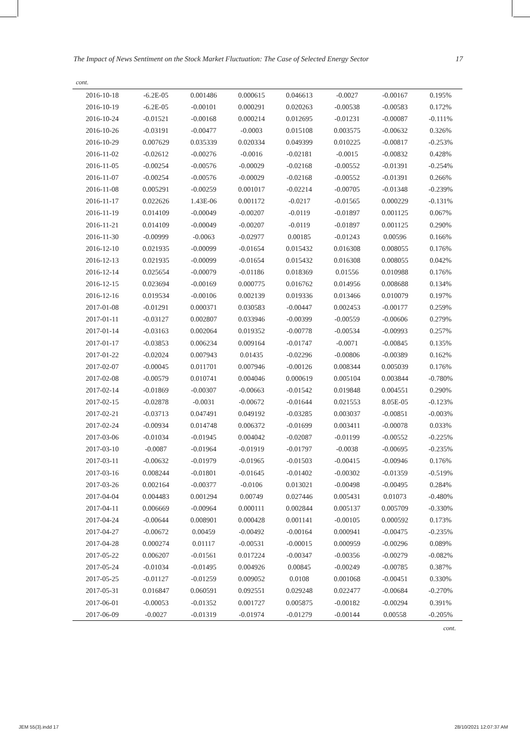The Impact of News Sentiment on the Stock Market Fluctuation: The Case of Selected Energy Sector 17
cont.
| 2016-10-18 | -6.2E-05 | 0.001486 | 0.000615 | 0.046613 | -0.0027 | -0.00167 | 0.195% |
| 2016-10-19 | -6.2E-05 | -0.00101 | 0.000291 | 0.020263 | -0.00538 | -0.00583 | 0.172% |
| 2016-10-24 | -0.01521 | -0.00168 | 0.000214 | 0.012695 | -0.01231 | -0.00087 | -0.111% |
| 2016-10-26 | -0.03191 | -0.00477 | -0.0003 | 0.015108 | 0.003575 | -0.00632 | 0.326% |
| 2016-10-29 | 0.007629 | 0.035339 | 0.020334 | 0.049399 | 0.010225 | -0.00817 | -0.253% |
| 2016-11-02 | -0.02612 | -0.00276 | -0.0016 | -0.02181 | -0.0015 | -0.00832 | 0.428% |
| 2016-11-05 | -0.00254 | -0.00576 | -0.00029 | -0.02168 | -0.00552 | -0.01391 | -0.254% |
| 2016-11-07 | -0.00254 | -0.00576 | -0.00029 | -0.02168 | -0.00552 | -0.01391 | 0.266% |
| 2016-11-08 | 0.005291 | -0.00259 | 0.001017 | -0.02214 | -0.00705 | -0.01348 | -0.239% |
| 2016-11-17 | 0.022626 | 1.43E-06 | 0.001172 | -0.0217 | -0.01565 | 0.000229 | -0.131% |
| 2016-11-19 | 0.014109 | -0.00049 | -0.00207 | -0.0119 | -0.01897 | 0.001125 | 0.067% |
| 2016-11-21 | 0.014109 | -0.00049 | -0.00207 | -0.0119 | -0.01897 | 0.001125 | 0.290% |
| 2016-11-30 | -0.00999 | -0.0063 | -0.02977 | 0.00185 | -0.01243 | 0.00596 | 0.166% |
| 2016-12-10 | 0.021935 | -0.00099 | -0.01654 | 0.015432 | 0.016308 | 0.008055 | 0.176% |
| 2016-12-13 | 0.021935 | -0.00099 | -0.01654 | 0.015432 | 0.016308 | 0.008055 | 0.042% |
| 2016-12-14 | 0.025654 | -0.00079 | -0.01186 | 0.018369 | 0.01556 | 0.010988 | 0.176% |
| 2016-12-15 | 0.023694 | -0.00169 | 0.000775 | 0.016762 | 0.014956 | 0.008688 | 0.134% |
| 2016-12-16 | 0.019534 | -0.00106 | 0.002139 | 0.019336 | 0.013466 | 0.010079 | 0.197% |
| 2017-01-08 | -0.01291 | 0.000371 | 0.030583 | -0.00447 | 0.002453 | -0.00177 | 0.259% |
| 2017-01-11 | -0.03127 | 0.002807 | 0.033946 | -0.00399 | -0.00559 | -0.00606 | 0.279% |
| 2017-01-14 | -0.03163 | 0.002064 | 0.019352 | -0.00778 | -0.00534 | -0.00993 | 0.257% |
| 2017-01-17 | -0.03853 | 0.006234 | 0.009164 | -0.01747 | -0.0071 | -0.00845 | 0.135% |
| 2017-01-22 | -0.02024 | 0.007943 | 0.01435 | -0.02296 | -0.00806 | -0.00389 | 0.162% |
| 2017-02-07 | -0.00045 | 0.011701 | 0.007946 | -0.00126 | 0.008344 | 0.005039 | 0.176% |
| 2017-02-08 | -0.00579 | 0.010741 | 0.004046 | 0.000619 | 0.005104 | 0.003844 | -0.780% |
| 2017-02-14 | -0.01869 | -0.00307 | -0.00663 | -0.01542 | 0.019848 | 0.004551 | 0.290% |
| 2017-02-15 | -0.02878 | -0.0031 | -0.00672 | -0.01644 | 0.021553 | 8.05E-05 | -0.123% |
| 2017-02-21 | -0.03713 | 0.047491 | 0.049192 | -0.03285 | 0.003037 | -0.00851 | -0.003% |
| 2017-02-24 | -0.00934 | 0.014748 | 0.006372 | -0.01699 | 0.003411 | -0.00078 | 0.033% |
| 2017-03-06 | -0.01034 | -0.01945 | 0.004042 | -0.02087 | -0.01199 | -0.00552 | -0.225% |
| 2017-03-10 | -0.0087 | -0.01964 | -0.01919 | -0.01797 | -0.0038 | -0.00695 | -0.235% |
| 2017-03-11 | -0.00632 | -0.01979 | -0.01965 | -0.01503 | -0.00415 | -0.00946 | 0.176% |
| 2017-03-16 | 0.008244 | -0.01801 | -0.01645 | -0.01402 | -0.00302 | -0.01359 | -0.519% |
| 2017-03-26 | 0.002164 | -0.00377 | -0.0106 | 0.013021 | -0.00498 | -0.00495 | 0.284% |
| 2017-04-04 | 0.004483 | 0.001294 | 0.00749 | 0.027446 | 0.005431 | 0.01073 | -0.480% |
| 2017-04-11 | 0.006669 | -0.00964 | 0.000111 | 0.002844 | 0.005137 | 0.005709 | -0.330% |
| 2017-04-24 | -0.00644 | 0.008901 | 0.000428 | 0.001141 | -0.00105 | 0.000592 | 0.173% |
| 2017-04-27 | -0.00672 | 0.00459 | -0.00492 | -0.00164 | 0.000941 | -0.00475 | -0.235% |
| 2017-04-28 | 0.000274 | 0.01117 | -0.00531 | -0.00015 | 0.000959 | -0.00296 | 0.089% |
| 2017-05-22 | 0.006207 | -0.01561 | 0.017224 | -0.00347 | -0.00356 | -0.00279 | -0.082% |
| 2017-05-24 | -0.01034 | -0.01495 | 0.004926 | 0.00845 | -0.00249 | -0.00785 | 0.387% |
| 2017-05-25 | -0.01127 | -0.01259 | 0.009052 | 0.0108 | 0.001068 | -0.00451 | 0.330% |
| 2017-05-31 | 0.016847 | 0.060591 | 0.092551 | 0.029248 | 0.022477 | -0.00684 | -0.270% |
| 2017-06-01 | -0.00053 | -0.01352 | 0.001727 | 0.005875 | -0.00182 | -0.00294 | 0.391% |
| 2017-06-09 | -0.0027 | -0.01319 | -0.01974 | -0.01279 | -0.00144 | 0.00558 | -0.205% |
cont.
JEM 55(3).indd 17 28/10/2021 12:07:37 AM